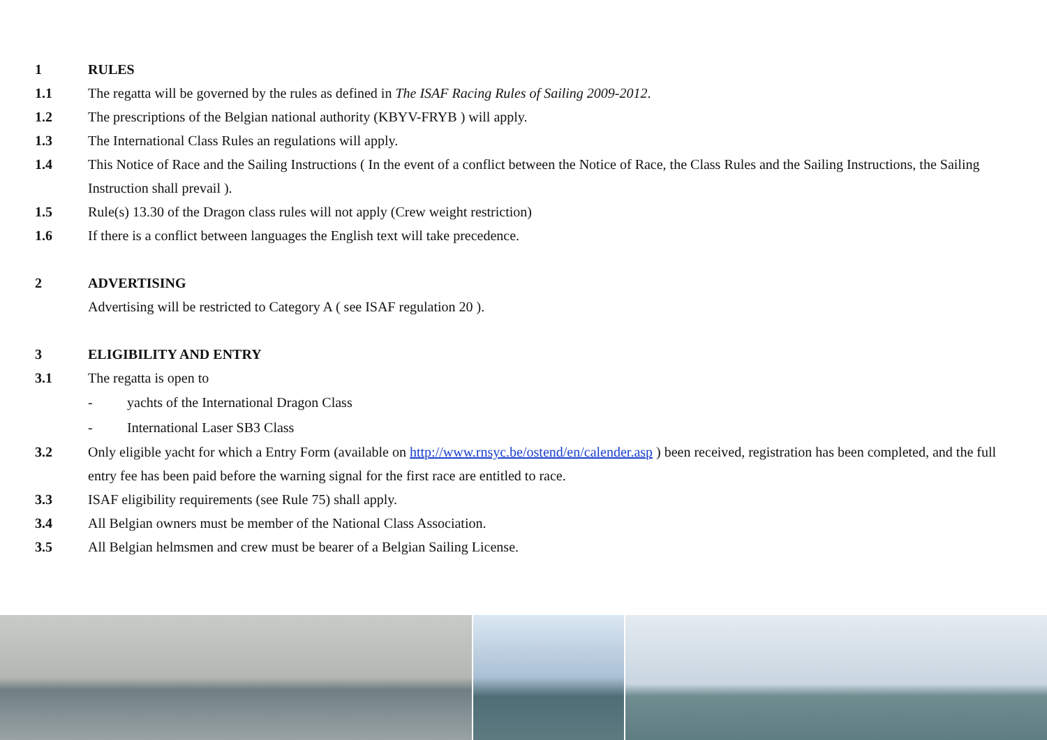1 RULES
1.1 The regatta will be governed by the rules as defined in The ISAF Racing Rules of Sailing 2009-2012.
1.2 The prescriptions of the Belgian national authority (KBYV-FRYB ) will apply.
1.3 The International Class Rules an regulations will apply.
1.4 This Notice of Race and the Sailing Instructions ( In the event of a conflict between the Notice of Race, the Class Rules and the Sailing Instructions, the Sailing Instruction shall prevail ).
1.5 Rule(s) 13.30 of the Dragon class rules will not apply (Crew weight restriction)
1.6 If there is a conflict between languages the English text will take precedence.
2 ADVERTISING
Advertising will be restricted to Category A ( see ISAF regulation 20 ).
3 ELIGIBILITY AND ENTRY
3.1 The regatta is open to
- yachts of the International Dragon Class
- International Laser SB3 Class
3.2 Only eligible yacht for which a Entry Form (available on http://www.rnsyc.be/ostend/en/calender.asp ) been received, registration has been completed, and the full entry fee has been paid before the warning signal for the first race are entitled to race.
3.3 ISAF eligibility requirements (see Rule 75) shall apply.
3.4 All Belgian owners must be member of the National Class Association.
3.5 All Belgian helmsmen and crew must be bearer of a Belgian Sailing License.